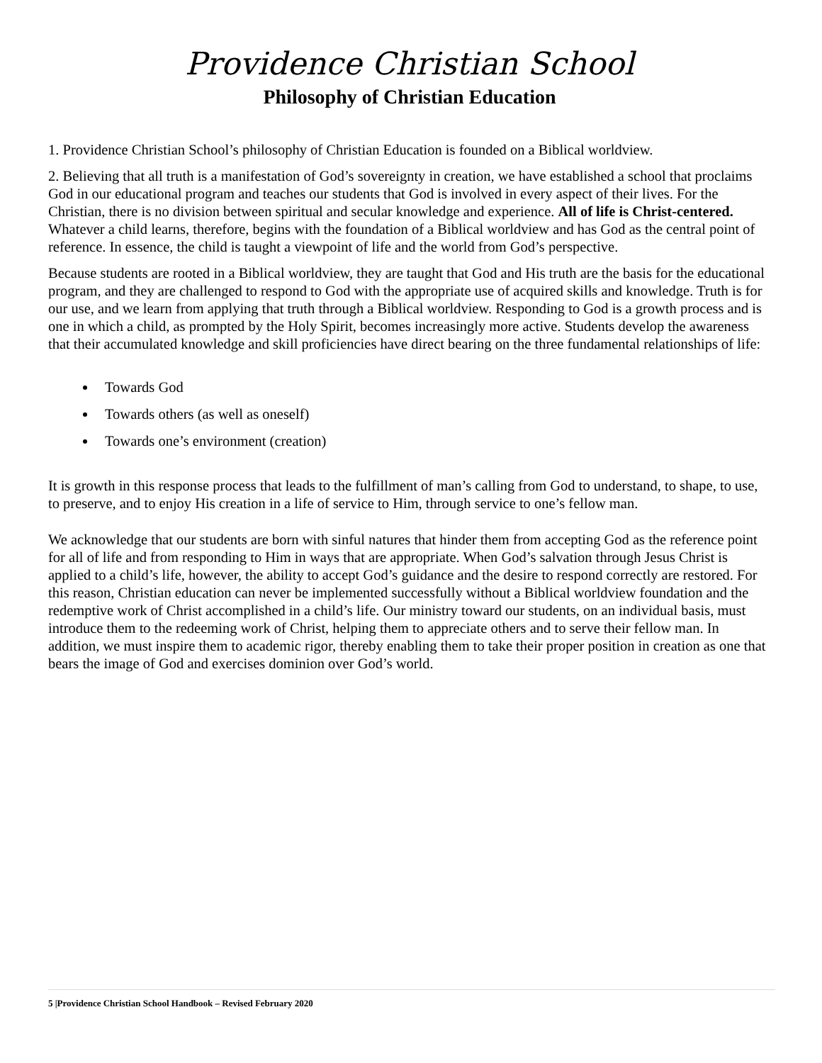Providence Christian School
Philosophy of Christian Education
1. Providence Christian School’s philosophy of Christian Education is founded on a Biblical worldview.
2. Believing that all truth is a manifestation of God’s sovereignty in creation, we have established a school that proclaims God in our educational program and teaches our students that God is involved in every aspect of their lives. For the Christian, there is no division between spiritual and secular knowledge and experience. All of life is Christ-centered. Whatever a child learns, therefore, begins with the foundation of a Biblical worldview and has God as the central point of reference. In essence, the child is taught a viewpoint of life and the world from God’s perspective.
Because students are rooted in a Biblical worldview, they are taught that God and His truth are the basis for the educational program, and they are challenged to respond to God with the appropriate use of acquired skills and knowledge. Truth is for our use, and we learn from applying that truth through a Biblical worldview. Responding to God is a growth process and is one in which a child, as prompted by the Holy Spirit, becomes increasingly more active. Students develop the awareness that their accumulated knowledge and skill proficiencies have direct bearing on the three fundamental relationships of life:
Towards God
Towards others (as well as oneself)
Towards one’s environment (creation)
It is growth in this response process that leads to the fulfillment of man’s calling from God to understand, to shape, to use, to preserve, and to enjoy His creation in a life of service to Him, through service to one’s fellow man.
We acknowledge that our students are born with sinful natures that hinder them from accepting God as the reference point for all of life and from responding to Him in ways that are appropriate. When God’s salvation through Jesus Christ is applied to a child’s life, however, the ability to accept God’s guidance and the desire to respond correctly are restored. For this reason, Christian education can never be implemented successfully without a Biblical worldview foundation and the redemptive work of Christ accomplished in a child’s life. Our ministry toward our students, on an individual basis, must introduce them to the redeeming work of Christ, helping them to appreciate others and to serve their fellow man. In addition, we must inspire them to academic rigor, thereby enabling them to take their proper position in creation as one that bears the image of God and exercises dominion over God’s world.
5 |Providence Christian School Handbook – Revised February 2020